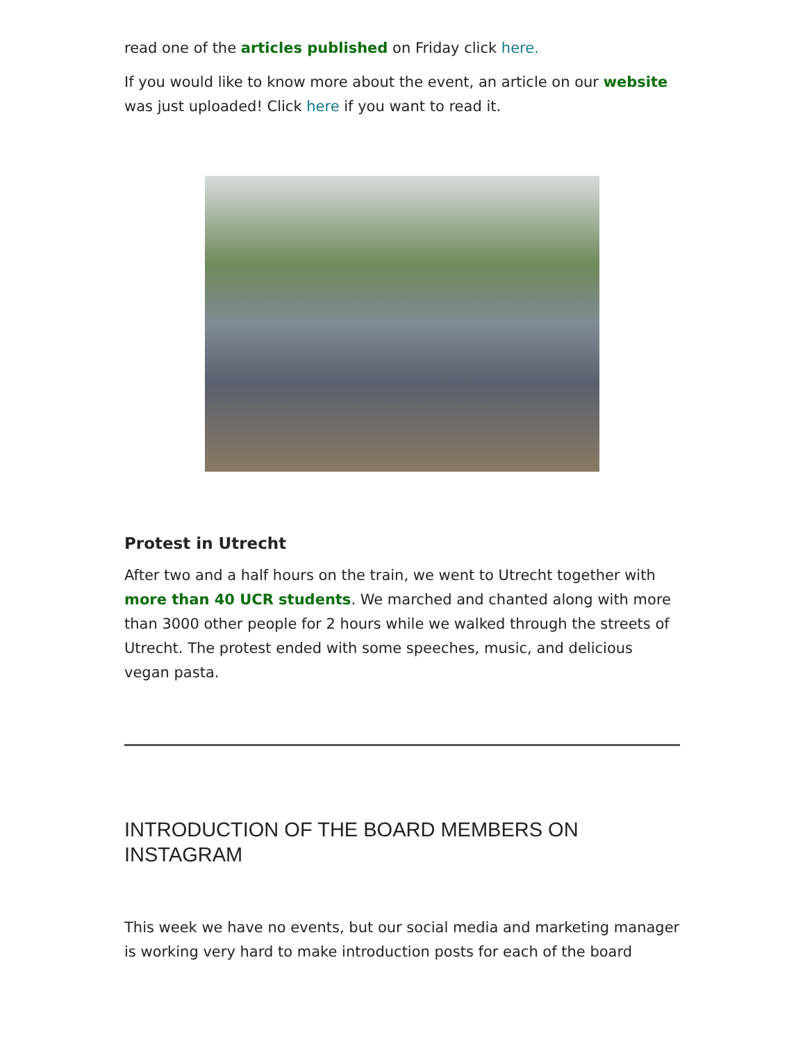read one of the articles published on Friday click here.
If you would like to know more about the event, an article on our website was just uploaded! Click here if you want to read it.
Protest in Utrecht
After two and a half hours on the train, we went to Utrecht together with more than 40 UCR students. We marched and chanted along with more than 3000 other people for 2 hours while we walked through the streets of Utrecht. The protest ended with some speeches, music, and delicious vegan pasta.
INTRODUCTION OF THE BOARD MEMBERS ON INSTAGRAM
This week we have no events, but our social media and marketing manager is working very hard to make introduction posts for each of the board